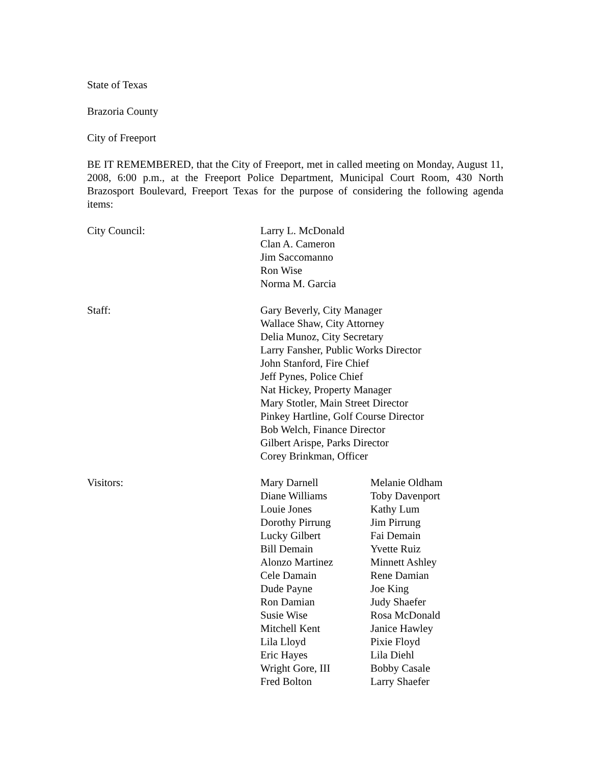State of Texas
Brazoria County
City of Freeport
BE IT REMEMBERED, that the City of Freeport, met in called meeting on Monday, August 11, 2008, 6:00 p.m., at the Freeport Police Department, Municipal Court Room, 430 North Brazosport Boulevard, Freeport Texas for the purpose of considering the following agenda items:
City Council: Larry L. McDonald
Clan A. Cameron
Jim Saccomanno
Ron Wise
Norma M. Garcia
Staff: Gary Beverly, City Manager
Wallace Shaw, City Attorney
Delia Munoz, City Secretary
Larry Fansher, Public Works Director
John Stanford, Fire Chief
Jeff Pynes, Police Chief
Nat Hickey, Property Manager
Mary Stotler, Main Street Director
Pinkey Hartline, Golf Course Director
Bob Welch, Finance Director
Gilbert Arispe, Parks Director
Corey Brinkman, Officer
Visitors: Mary Darnell
Diane Williams
Louie Jones
Dorothy Pirrung
Lucky Gilbert
Bill Demain
Alonzo Martinez
Cele Damain
Dude Payne
Ron Damian
Susie Wise
Mitchell Kent
Lila Lloyd
Eric Hayes
Wright Gore, III
Fred Bolton
Melanie Oldham
Toby Davenport
Kathy Lum
Jim Pirrung
Fai Demain
Yvette Ruiz
Minnett Ashley
Rene Damian
Joe King
Judy Shaefer
Rosa McDonald
Janice Hawley
Pixie Floyd
Lila Diehl
Bobby Casale
Larry Shaefer